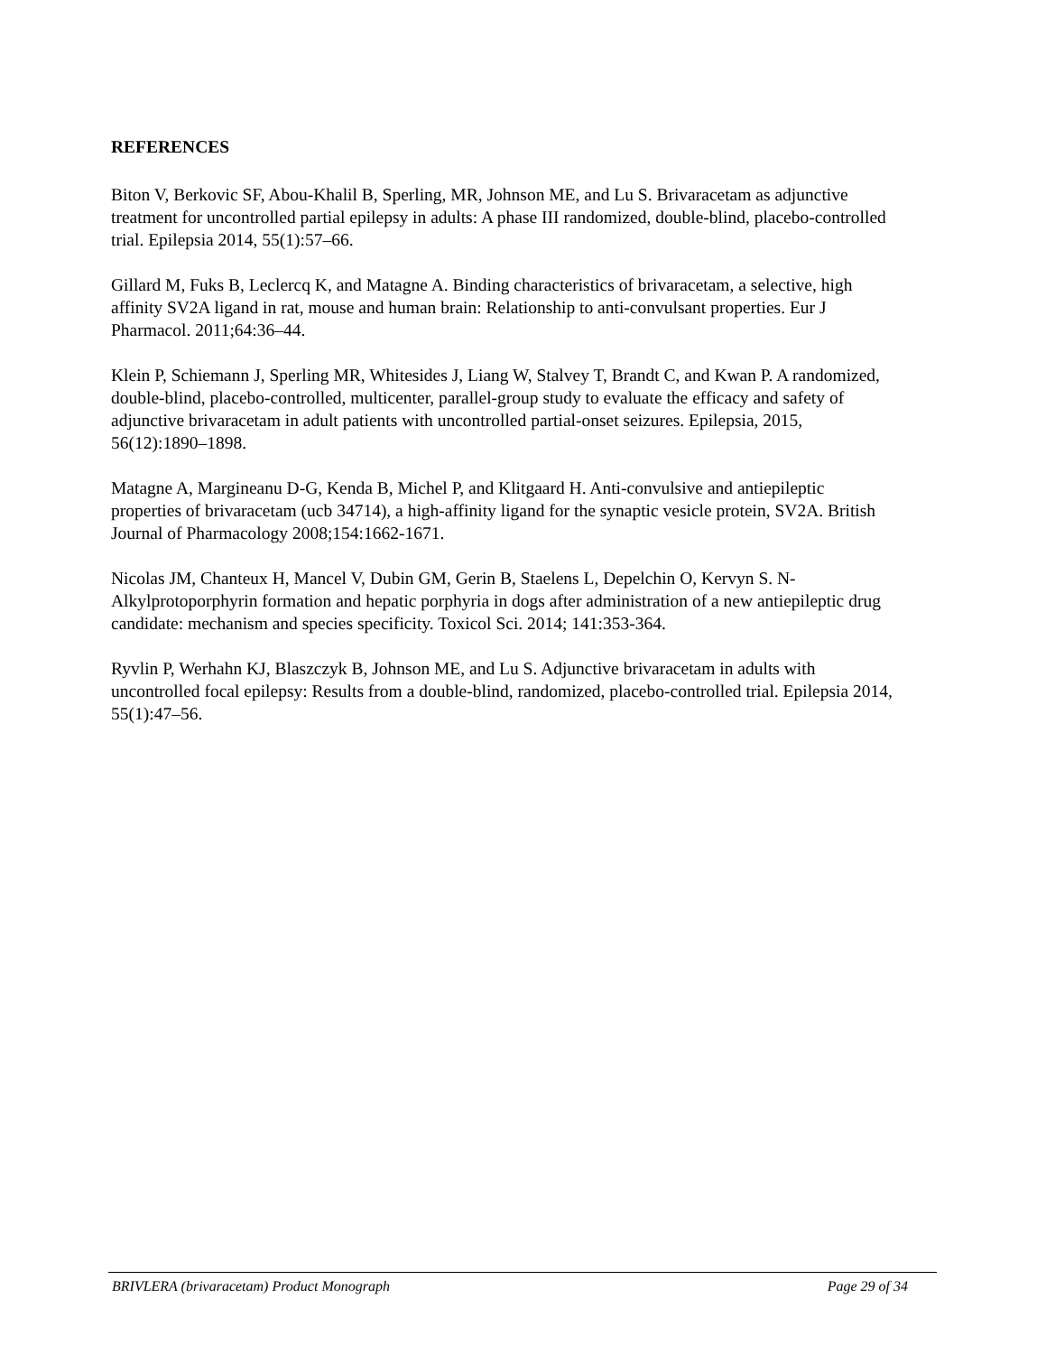REFERENCES
Biton V, Berkovic SF, Abou-Khalil B, Sperling, MR, Johnson ME, and Lu S. Brivaracetam as adjunctive treatment for uncontrolled partial epilepsy in adults: A phase III randomized, double-blind, placebo-controlled trial. Epilepsia 2014, 55(1):57–66.
Gillard M, Fuks B, Leclercq K, and Matagne A. Binding characteristics of brivaracetam, a selective, high affinity SV2A ligand in rat, mouse and human brain: Relationship to anti-convulsant properties. Eur J Pharmacol. 2011;64:36–44.
Klein P, Schiemann J, Sperling MR, Whitesides J, Liang W, Stalvey T, Brandt C, and Kwan P. A randomized, double-blind, placebo-controlled, multicenter, parallel-group study to evaluate the efficacy and safety of adjunctive brivaracetam in adult patients with uncontrolled partial-onset seizures. Epilepsia, 2015, 56(12):1890–1898.
Matagne A, Margineanu D-G, Kenda B, Michel P, and Klitgaard H. Anti-convulsive and antiepileptic properties of brivaracetam (ucb 34714), a high-affinity ligand for the synaptic vesicle protein, SV2A. British Journal of Pharmacology 2008;154:1662-1671.
Nicolas JM, Chanteux H, Mancel V, Dubin GM, Gerin B, Staelens L, Depelchin O, Kervyn S. N-Alkylprotoporphyrin formation and hepatic porphyria in dogs after administration of a new antiepileptic drug candidate: mechanism and species specificity. Toxicol Sci. 2014; 141:353-364.
Ryvlin P, Werhahn KJ, Blaszczyk B, Johnson ME, and Lu S. Adjunctive brivaracetam in adults with uncontrolled focal epilepsy: Results from a double-blind, randomized, placebo-controlled trial. Epilepsia 2014, 55(1):47–56.
BRIVLERA (brivaracetam) Product Monograph Page 29 of 34